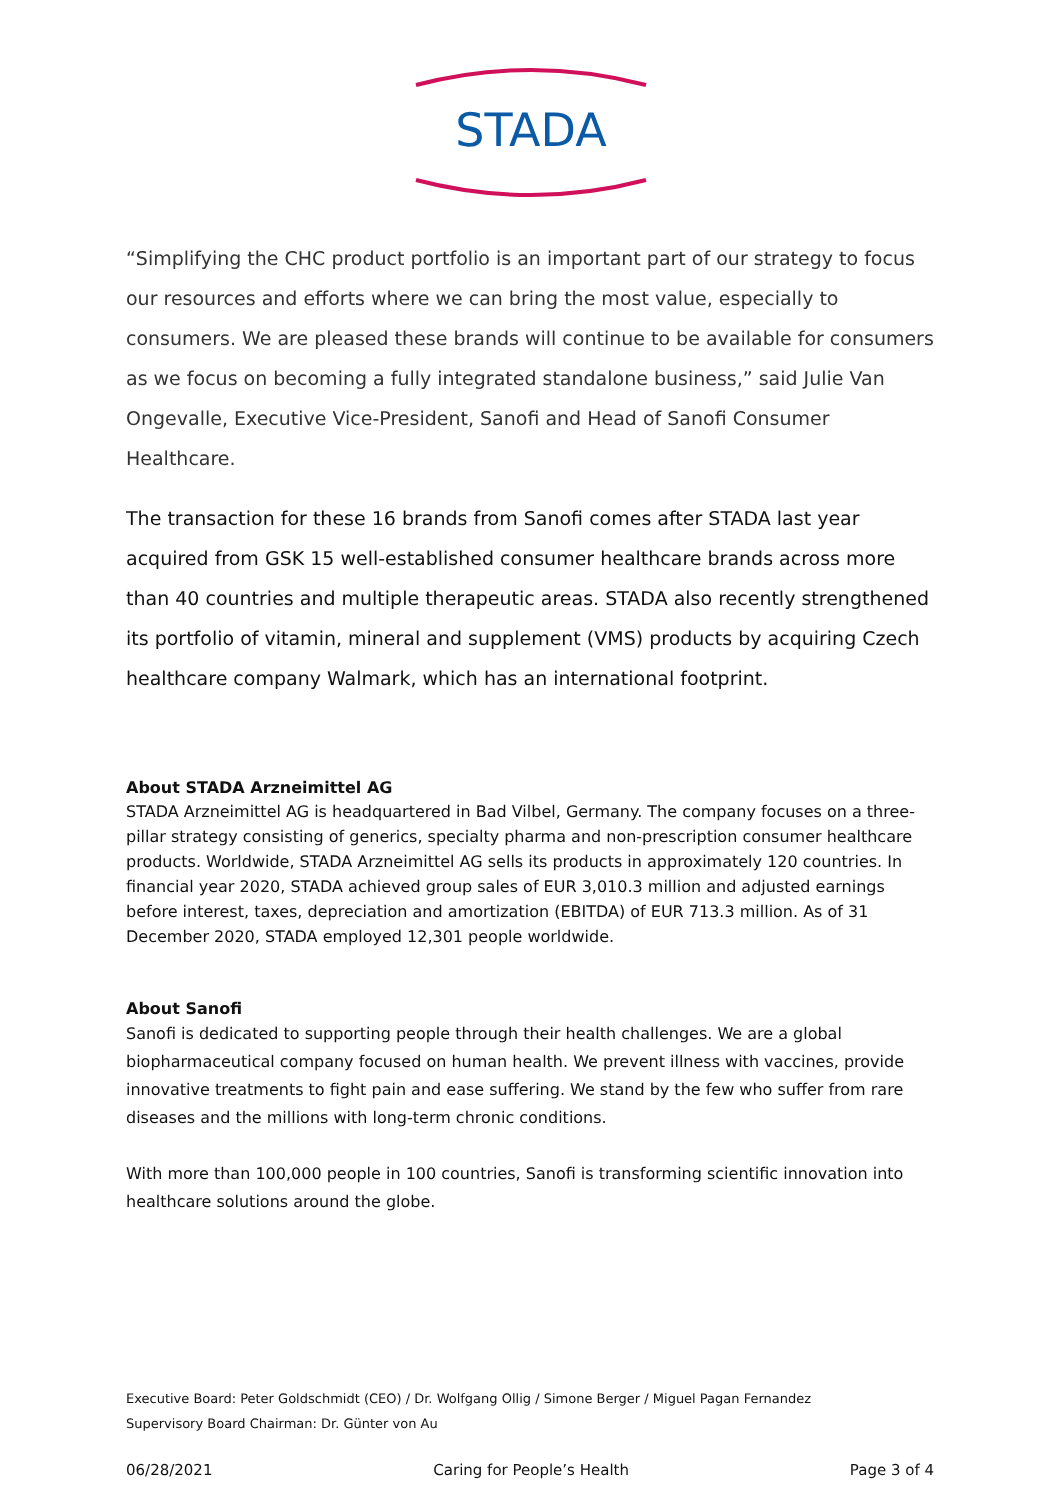STADA
“Simplifying the CHC product portfolio is an important part of our strategy to focus our resources and efforts where we can bring the most value, especially to consumers. We are pleased these brands will continue to be available for consumers as we focus on becoming a fully integrated standalone business,” said Julie Van Ongevalle, Executive Vice-President, Sanofi and Head of Sanofi Consumer Healthcare.
The transaction for these 16 brands from Sanofi comes after STADA last year acquired from GSK 15 well-established consumer healthcare brands across more than 40 countries and multiple therapeutic areas. STADA also recently strengthened its portfolio of vitamin, mineral and supplement (VMS) products by acquiring Czech healthcare company Walmark, which has an international footprint.
About STADA Arzneimittel AG
STADA Arzneimittel AG is headquartered in Bad Vilbel, Germany. The company focuses on a three-pillar strategy consisting of generics, specialty pharma and non-prescription consumer healthcare products. Worldwide, STADA Arzneimittel AG sells its products in approximately 120 countries. In financial year 2020, STADA achieved group sales of EUR 3,010.3 million and adjusted earnings before interest, taxes, depreciation and amortization (EBITDA) of EUR 713.3 million. As of 31 December 2020, STADA employed 12,301 people worldwide.
About Sanofi
Sanofi is dedicated to supporting people through their health challenges. We are a global biopharmaceutical company focused on human health. We prevent illness with vaccines, provide innovative treatments to fight pain and ease suffering. We stand by the few who suffer from rare diseases and the millions with long-term chronic conditions.
With more than 100,000 people in 100 countries, Sanofi is transforming scientific innovation into healthcare solutions around the globe.
Executive Board: Peter Goldschmidt (CEO) / Dr. Wolfgang Ollig / Simone Berger / Miguel Pagan Fernandez
Supervisory Board Chairman: Dr. Günter von Au
06/28/2021 Caring for People’s Health Page 3 of 4